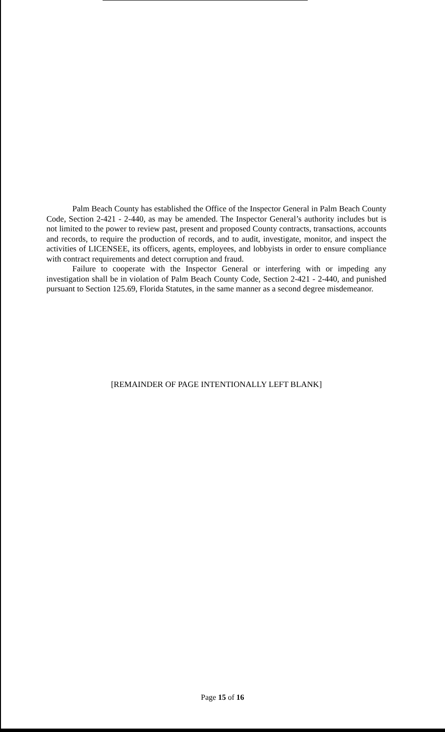Palm Beach County has established the Office of the Inspector General in Palm Beach County Code, Section 2-421 - 2-440, as may be amended. The Inspector General’s authority includes but is not limited to the power to review past, present and proposed County contracts, transactions, accounts and records, to require the production of records, and to audit, investigate, monitor, and inspect the activities of LICENSEE, its officers, agents, employees, and lobbyists in order to ensure compliance with contract requirements and detect corruption and fraud.
Failure to cooperate with the Inspector General or interfering with or impeding any investigation shall be in violation of Palm Beach County Code, Section 2-421 - 2-440, and punished pursuant to Section 125.69, Florida Statutes, in the same manner as a second degree misdemeanor.
[REMAINDER OF PAGE INTENTIONALLY LEFT BLANK]
Page 15 of 16